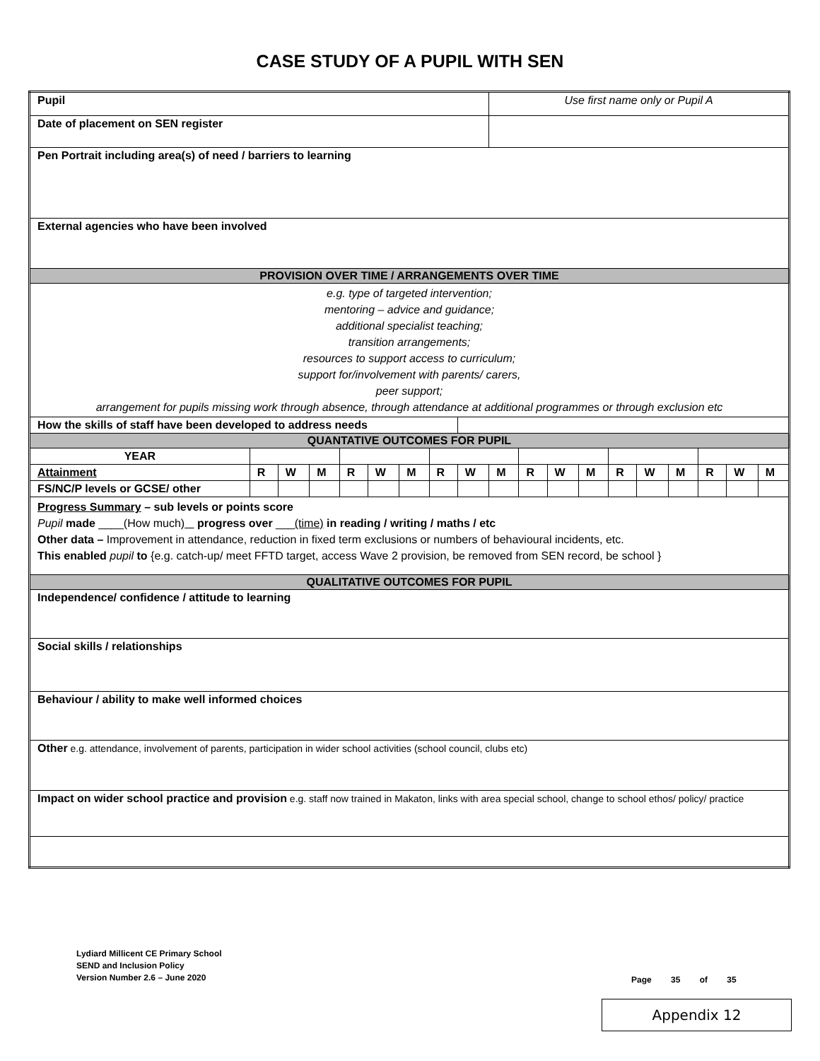CASE STUDY OF A PUPIL WITH SEN
| Pupil | | | | | | | | | Use first name only or Pupil A | | | | | | | | | | |
| Date of placement on SEN register | | | | | | | | | | | | | | | | | | | |
| Pen Portrait including area(s) of need / barriers to learning | | | | | | | | | | | | | | | | | | | |
| External agencies who have been involved | | | | | | | | | | | | | | | | | | | |
| PROVISION OVER TIME / ARRANGEMENTS OVER TIME | | | | | | | | | | | | | | | | | | | |
| e.g. type of targeted intervention; mentoring – advice and guidance; additional specialist teaching; transition arrangements; resources to support access to curriculum; support for/involvement with parents/ carers, peer support; arrangement for pupils missing work through absence, through attendance at additional programmes or through exclusion etc | | | | | | | | | | | | | | | | | | | |
| How the skills of staff have been developed to address needs | | | | | | | | | | | | | | | | | | | |
| QUANTATIVE OUTCOMES FOR PUPIL | | | | | | | | | | | | | | | | | | | |
| YEAR | | | | | | | | | | | | | | | | | | | |
| Attainment | R | W | M | R | W | M | R | W | M | R | W | M | R | W | M | R | W | M | |
| FS/NC/P levels or GCSE/ other | | | | | | | | | | | | | | | | | | | |
| Progress Summary – sub levels or points score Pupil made ____(How much) progress over ___ (time) in reading / writing / maths / etc Other data – Improvement in attendance, reduction in fixed term exclusions or numbers of behavioural incidents, etc. This enabled pupil to {e.g. catch-up/ meet FFTD target, access Wave 2 provision, be removed from SEN record, be school } | | | | | | | | | | | | | | | | | | | |
| QUALITATIVE OUTCOMES FOR PUPIL | | | | | | | | | | | | | | | | | | | |
| Independence/ confidence / attitude to learning | | | | | | | | | | | | | | | | | | | |
| Social skills / relationships | | | | | | | | | | | | | | | | | | | |
| Behaviour / ability to make well informed choices | | | | | | | | | | | | | | | | | | | |
| Other e.g. attendance, involvement of parents, participation in wider school activities (school council, clubs etc) | | | | | | | | | | | | | | | | | | | |
| Impact on wider school practice and provision e.g. staff now trained in Makaton, links with area special school, change to school ethos/ policy/ practice | | | | | | | | | | | | | | | | | | | |
Lydiard Millicent CE Primary School
SEND and Inclusion Policy
Version Number 2.6 – June 2020
Page 35 of 35
Appendix 12